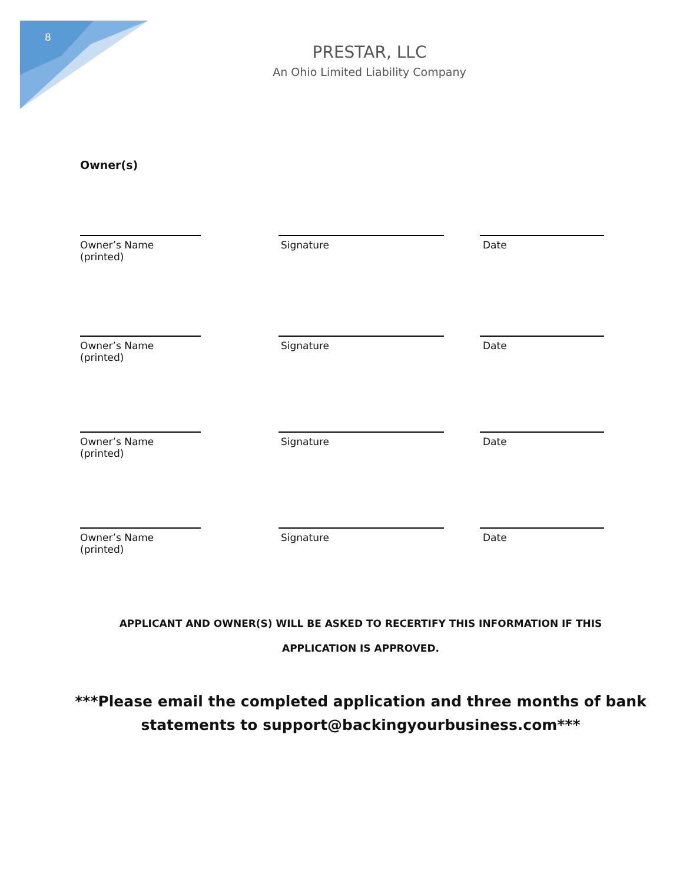8
PRESTAR, LLC
An Ohio Limited Liability Company
Owner(s)
Owner’s Name (printed)
Signature Date
Owner’s Name (printed)
Signature Date
Owner’s Name (printed)
Signature Date
Owner’s Name (printed)
Signature Date
APPLICANT AND OWNER(S) WILL BE ASKED TO RECERTIFY THIS INFORMATION IF THIS
APPLICATION IS APPROVED.
***Please email the completed application and three months of bank
statements to support@backingyourbusiness.com***